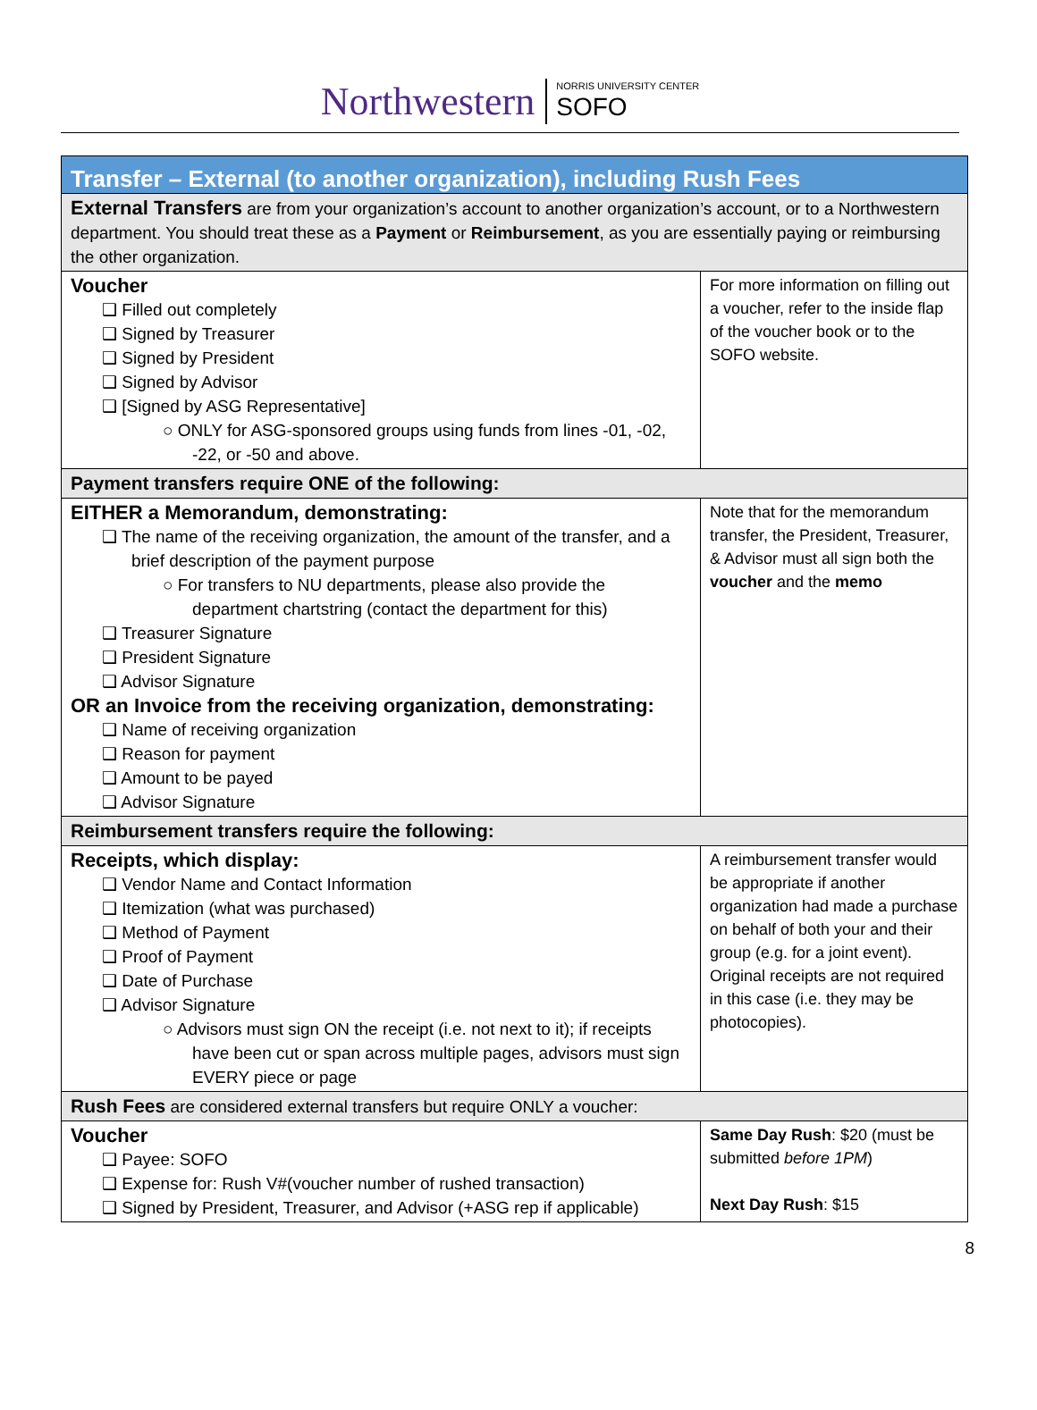Northwestern NORRIS UNIVERSITY CENTER
SOFO
| Transfer – External (to another organization), including Rush Fees | |
| External Transfers are from your organization’s account to another organization’s account, or to a Northwestern department. You should treat these as a Payment or Reimbursement , as you are essentially paying or reimbursing the other organization. | |
| Voucher ❑ Filled out completely ❑ Signed by Treasurer ❑ Signed by President ❑ Signed by Advisor ❑ [Signed by ASG Representative] ○ ONLY for ASG-sponsored groups using funds from lines -01, -02, -22, or -50 and above. | For more information on filling out a voucher, refer to the inside flap of the voucher book or to the SOFO website. |
| Payment transfers require ONE of the following: | |
| EITHER a Memorandum, demonstrating: ❑ The name of the receiving organization, the amount of the transfer, and a brief description of the payment purpose ○ For transfers to NU departments, please also provide the department chartstring (contact the department for this) ❑ Treasurer Signature ❑ President Signature ❑ Advisor Signature OR an Invoice from the receiving organization, demonstrating: ❑ Name of receiving organization ❑ Reason for payment ❑ Amount to be payed ❑ Advisor Signature | Note that for the memorandum transfer, the President, Treasurer, & Advisor must all sign both the voucher and the memo |
| Reimbursement transfers require the following: | |
| Receipts, which display: ❑ Vendor Name and Contact Information ❑ Itemization (what was purchased) ❑ Method of Payment ❑ Proof of Payment ❑ Date of Purchase ❑ Advisor Signature ○ Advisors must sign ON the receipt (i.e. not next to it); if receipts have been cut or span across multiple pages, advisors must sign EVERY piece or page | A reimbursement transfer would be appropriate if another organization had made a purchase on behalf of both your and their group (e.g. for a joint event). Original receipts are not required in this case (i.e. they may be photocopies). |
| Rush Fees are considered external transfers but require ONLY a voucher: | |
| Voucher ❑ Payee: SOFO ❑ Expense for: Rush V#(voucher number of rushed transaction) ❑ Signed by President, Treasurer, and Advisor (+ASG rep if applicable) | Same Day Rush : $20 (must be submitted before 1PM ) Next Day Rush : $15 |
8